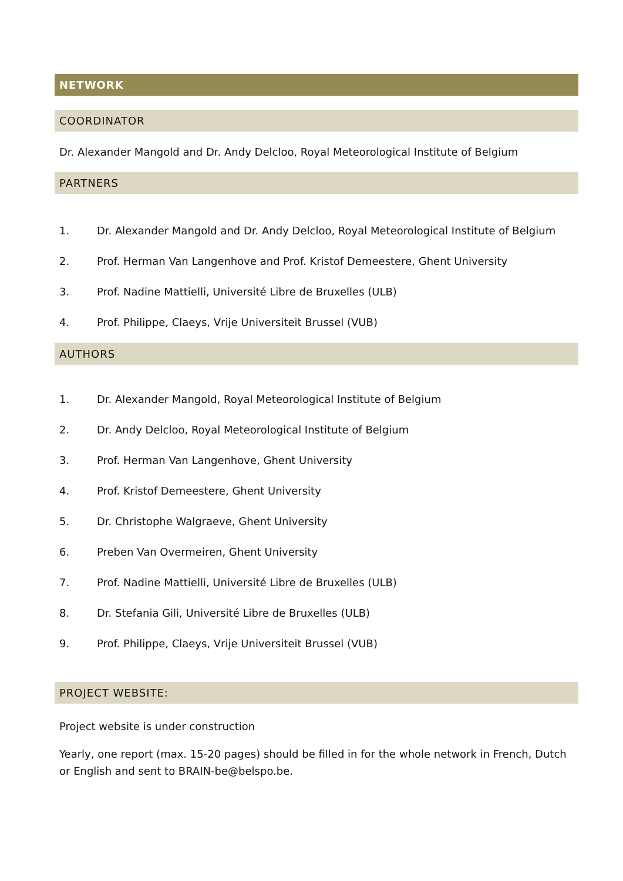NETWORK
COORDINATOR
Dr. Alexander Mangold and Dr. Andy Delcloo, Royal Meteorological Institute of Belgium
PARTNERS
1. Dr. Alexander Mangold and Dr. Andy Delcloo, Royal Meteorological Institute of Belgium
2. Prof. Herman Van Langenhove and Prof. Kristof Demeestere, Ghent University
3. Prof. Nadine Mattielli, Université Libre de Bruxelles (ULB)
4. Prof. Philippe, Claeys, Vrije Universiteit Brussel (VUB)
AUTHORS
1. Dr. Alexander Mangold, Royal Meteorological Institute of Belgium
2. Dr. Andy Delcloo, Royal Meteorological Institute of Belgium
3. Prof. Herman Van Langenhove, Ghent University
4. Prof. Kristof Demeestere, Ghent University
5. Dr. Christophe Walgraeve, Ghent University
6. Preben Van Overmeiren, Ghent University
7. Prof. Nadine Mattielli, Université Libre de Bruxelles (ULB)
8. Dr. Stefania Gili, Université Libre de Bruxelles (ULB)
9. Prof. Philippe, Claeys, Vrije Universiteit Brussel (VUB)
PROJECT WEBSITE:
Project website is under construction
Yearly, one report (max. 15-20 pages) should be filled in for the whole network in French, Dutch or English and sent to BRAIN-be@belspo.be.